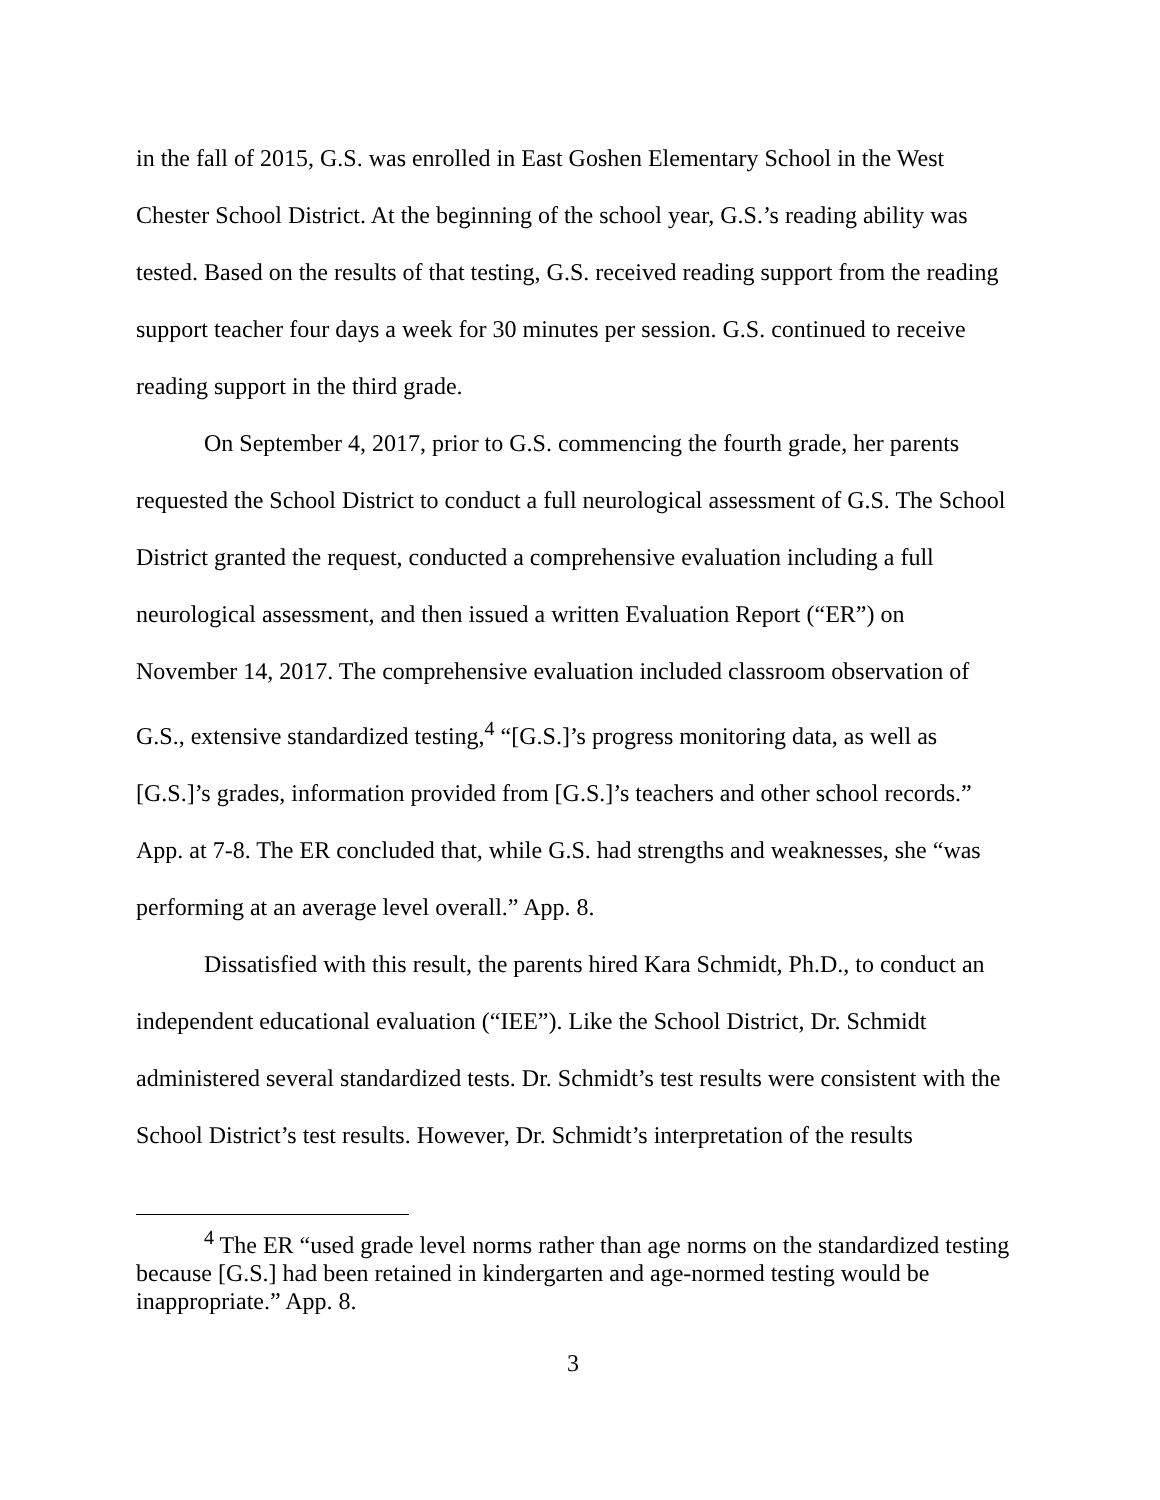in the fall of 2015, G.S. was enrolled in East Goshen Elementary School in the West Chester School District. At the beginning of the school year, G.S.’s reading ability was tested. Based on the results of that testing, G.S. received reading support from the reading support teacher four days a week for 30 minutes per session. G.S. continued to receive reading support in the third grade.
On September 4, 2017, prior to G.S. commencing the fourth grade, her parents requested the School District to conduct a full neurological assessment of G.S. The School District granted the request, conducted a comprehensive evaluation including a full neurological assessment, and then issued a written Evaluation Report (“ER”) on November 14, 2017. The comprehensive evaluation included classroom observation of G.S., extensive standardized testing,<sup>4</sup> “[G.S.]’s progress monitoring data, as well as [G.S.]’s grades, information provided from [G.S.]’s teachers and other school records.” App. at 7-8. The ER concluded that, while G.S. had strengths and weaknesses, she “was performing at an average level overall.” App. 8.
Dissatisfied with this result, the parents hired Kara Schmidt, Ph.D., to conduct an independent educational evaluation (“IEE”). Like the School District, Dr. Schmidt administered several standardized tests. Dr. Schmidt’s test results were consistent with the School District’s test results. However, Dr. Schmidt’s interpretation of the results
<sup>4</sup> The ER “used grade level norms rather than age norms on the standardized testing because [G.S.] had been retained in kindergarten and age-normed testing would be inappropriate.” App. 8.
3